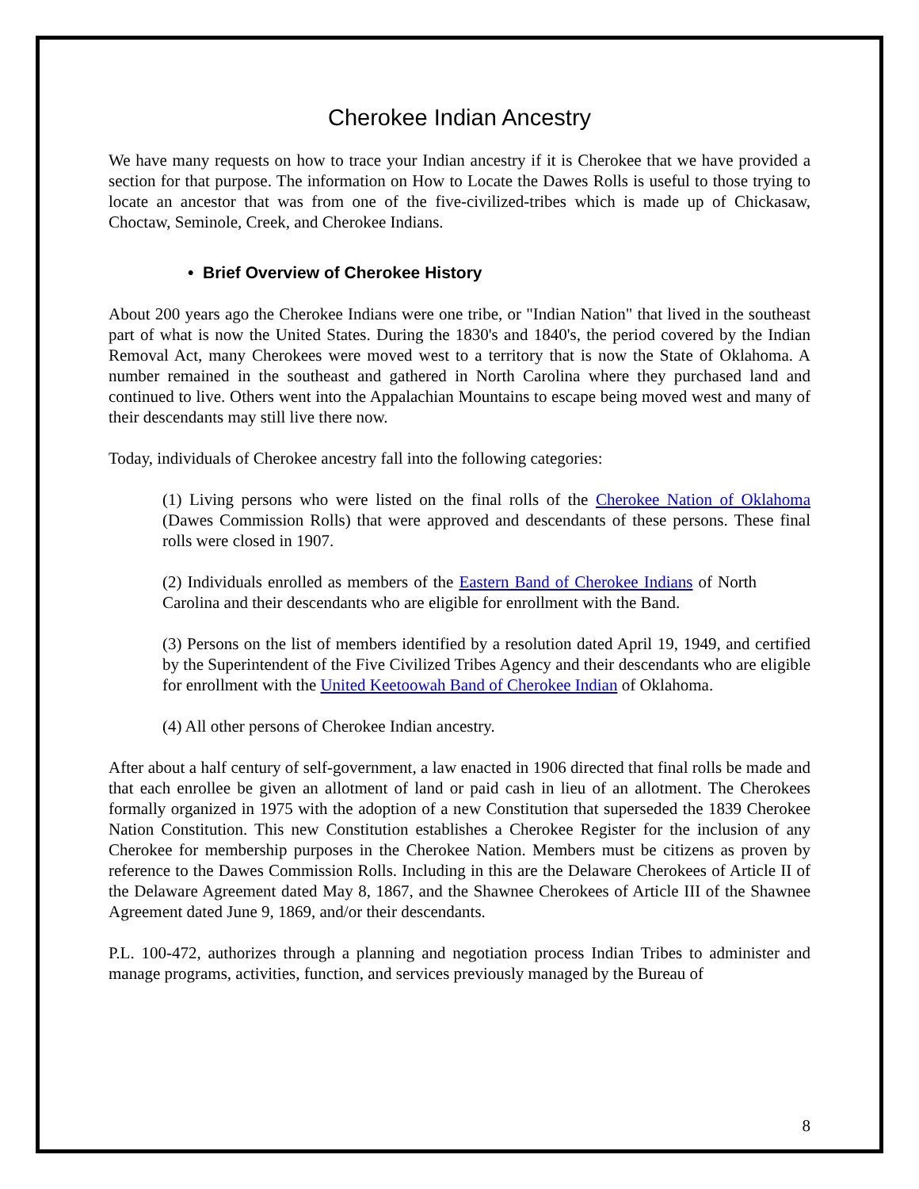Cherokee Indian Ancestry
We have many requests on how to trace your Indian ancestry if it is Cherokee that we have provided a section for that purpose. The information on How to Locate the Dawes Rolls is useful to those trying to locate an ancestor that was from one of the five-civilized-tribes which is made up of Chickasaw, Choctaw, Seminole, Creek, and Cherokee Indians.
• Brief Overview of Cherokee History
About 200 years ago the Cherokee Indians were one tribe, or "Indian Nation" that lived in the southeast part of what is now the United States. During the 1830's and 1840's, the period covered by the Indian Removal Act, many Cherokees were moved west to a territory that is now the State of Oklahoma. A number remained in the southeast and gathered in North Carolina where they purchased land and continued to live. Others went into the Appalachian Mountains to escape being moved west and many of their descendants may still live there now.
Today, individuals of Cherokee ancestry fall into the following categories:
(1) Living persons who were listed on the final rolls of the Cherokee Nation of Oklahoma (Dawes Commission Rolls) that were approved and descendants of these persons. These final rolls were closed in 1907.
(2) Individuals enrolled as members of the Eastern Band of Cherokee Indians of North Carolina and their descendants who are eligible for enrollment with the Band.
(3) Persons on the list of members identified by a resolution dated April 19, 1949, and certified by the Superintendent of the Five Civilized Tribes Agency and their descendants who are eligible for enrollment with the United Keetoowah Band of Cherokee Indian of Oklahoma.
(4) All other persons of Cherokee Indian ancestry.
After about a half century of self-government, a law enacted in 1906 directed that final rolls be made and that each enrollee be given an allotment of land or paid cash in lieu of an allotment. The Cherokees formally organized in 1975 with the adoption of a new Constitution that superseded the 1839 Cherokee Nation Constitution. This new Constitution establishes a Cherokee Register for the inclusion of any Cherokee for membership purposes in the Cherokee Nation. Members must be citizens as proven by reference to the Dawes Commission Rolls. Including in this are the Delaware Cherokees of Article II of the Delaware Agreement dated May 8, 1867, and the Shawnee Cherokees of Article III of the Shawnee Agreement dated June 9, 1869, and/or their descendants.
P.L. 100-472, authorizes through a planning and negotiation process Indian Tribes to administer and manage programs, activities, function, and services previously managed by the Bureau of
8